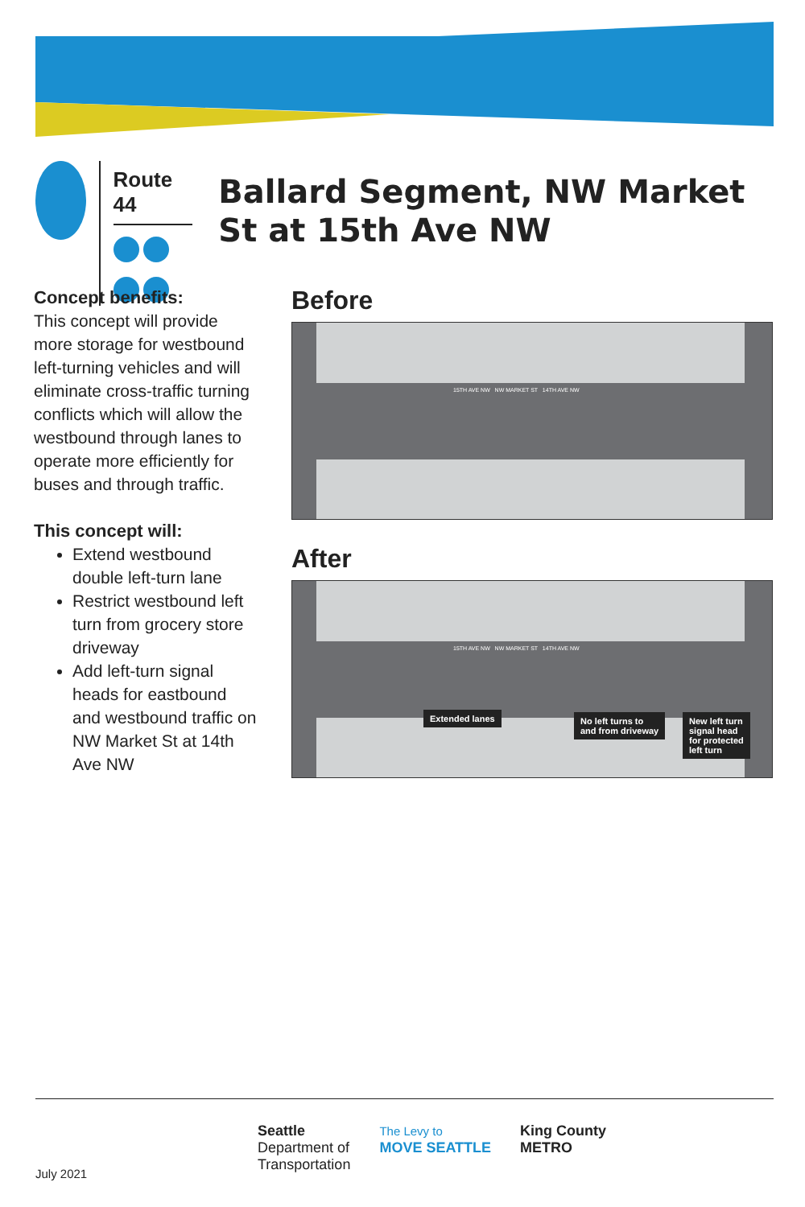Route 44
Ballard Segment, NW Market St at 15th Ave NW
Concept benefits:
This concept will provide more storage for westbound left-turning vehicles and will eliminate cross-traffic turning conflicts which will allow the westbound through lanes to operate more efficiently for buses and through traffic.
This concept will:
Extend westbound double left-turn lane
Restrict westbound left turn from grocery store driveway
Add left-turn signal heads for eastbound and westbound traffic on NW Market St at 14th Ave NW
Before
15TH AVE NW NW MARKET ST 14TH AVE NW
After
15TH AVE NW NW MARKET ST 14TH AVE NW
Extended lanes
No left turns to
and from driveway
New left turn
signal head
for protected
left turn
July 2021
Seattle
Department of
Transportation
The Levy to
MOVE SEATTLE
King County
METRO